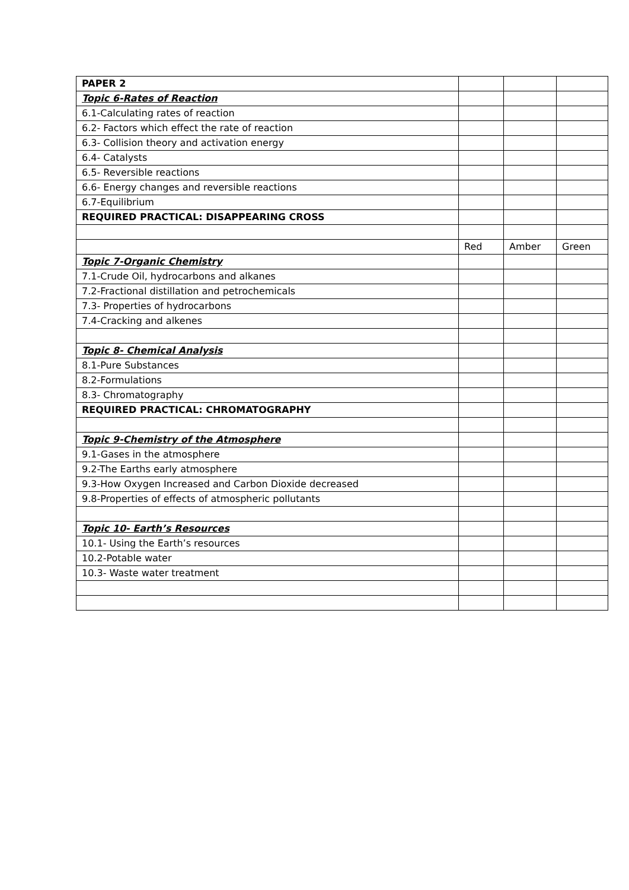| PAPER 2 | | | |
| Topic 6-Rates of Reaction | | | |
| 6.1-Calculating rates of reaction | | | |
| 6.2- Factors which effect the rate of reaction | | | |
| 6.3- Collision theory and activation energy | | | |
| 6.4- Catalysts | | | |
| 6.5- Reversible reactions | | | |
| 6.6- Energy changes and reversible reactions | | | |
| 6.7-Equilibrium | | | |
| REQUIRED PRACTICAL: DISAPPEARING CROSS | | | |
| | Red | Amber | Green |
| Topic 7-Organic Chemistry | | | |
| 7.1-Crude Oil, hydrocarbons and alkanes | | | |
| 7.2-Fractional distillation and petrochemicals | | | |
| 7.3- Properties of hydrocarbons | | | |
| 7.4-Cracking and alkenes | | | |
| Topic 8- Chemical Analysis | | | |
| 8.1-Pure Substances | | | |
| 8.2-Formulations | | | |
| 8.3- Chromatography | | | |
| REQUIRED PRACTICAL: CHROMATOGRAPHY | | | |
| Topic 9-Chemistry of the Atmosphere | | | |
| 9.1-Gases in the atmosphere | | | |
| 9.2-The Earths early atmosphere | | | |
| 9.3-How Oxygen Increased and Carbon Dioxide decreased | | | |
| 9.8-Properties of effects of atmospheric pollutants | | | |
| Topic 10- Earth’s Resources | | | |
| 10.1- Using the Earth’s resources | | | |
| 10.2-Potable water | | | |
| 10.3- Waste water treatment | | | |